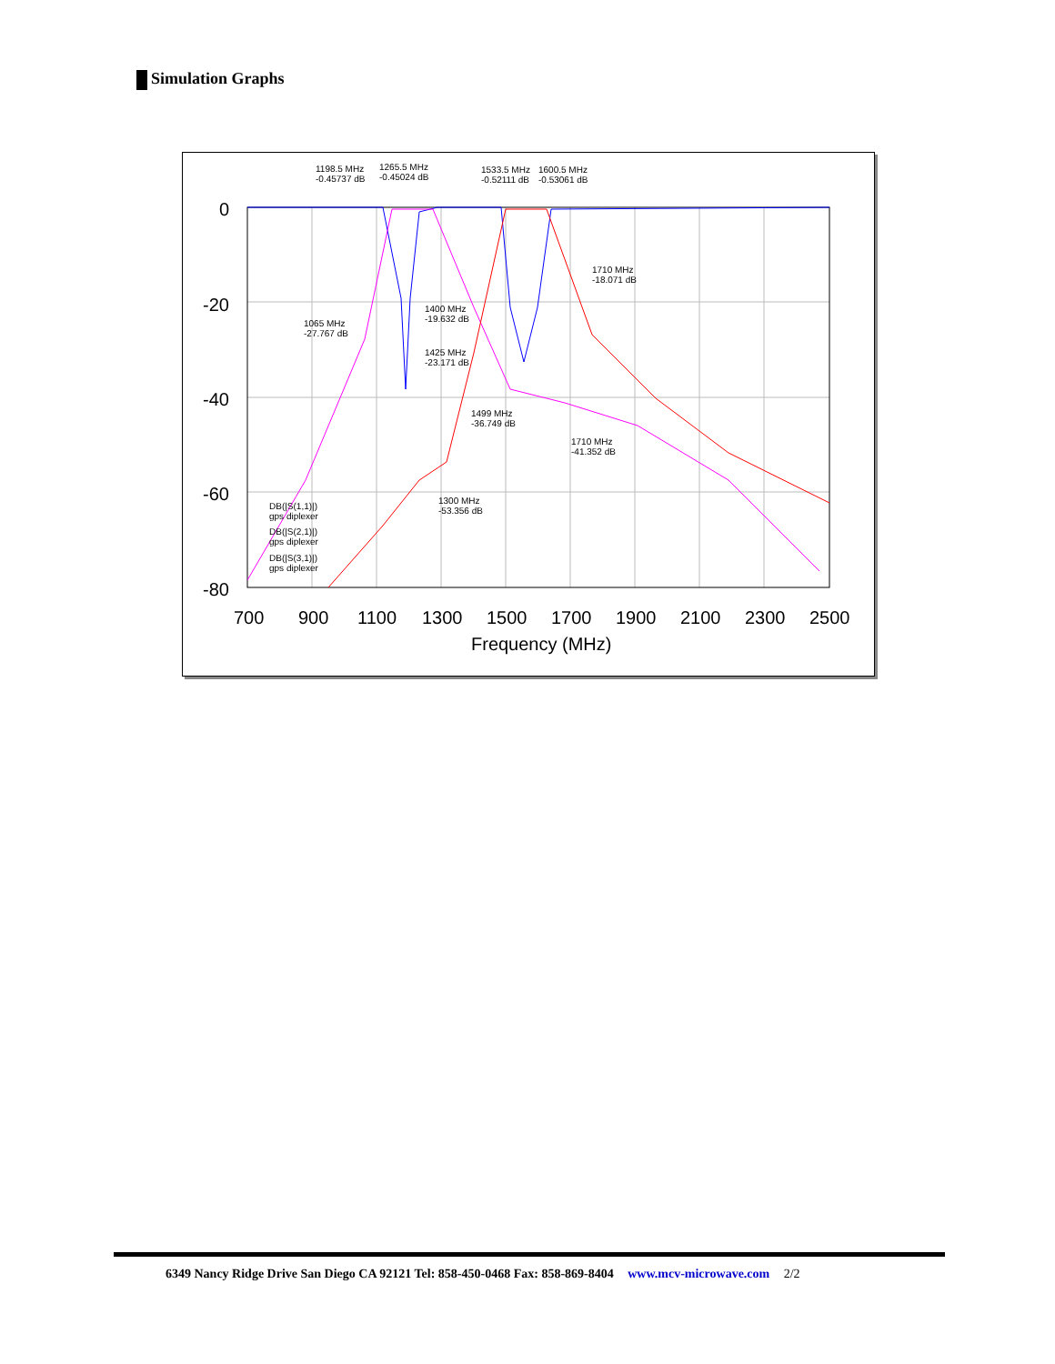Simulation Graphs
0
-20
-40
-60
-80
700
900
1100
1300
1500
1700
1900
2100
2300
2500
Frequency (MHz)
1198.5 MHz
-0.45737 dB
1265.5 MHz
-0.45024 dB
1533.5 MHz
-0.52111 dB
1600.5 MHz
-0.53061 dB
1710 MHz
-18.071 dB
1065 MHz
-27.767 dB
1400 MHz
-19.632 dB
1425 MHz
-23.171 dB
1499 MHz
-36.749 dB
1710 MHz
-41.352 dB
1300 MHz
-53.356 dB
DB(|S(1,1)|)
gps diplexer
DB(|S(2,1)|)
gps diplexer
DB(|S(3,1)|)
gps diplexer
6349 Nancy Ridge Drive San Diego CA 92121 Tel: 858-450-0468 Fax: 858-869-8404 www.mcv-microwave.com 2/2